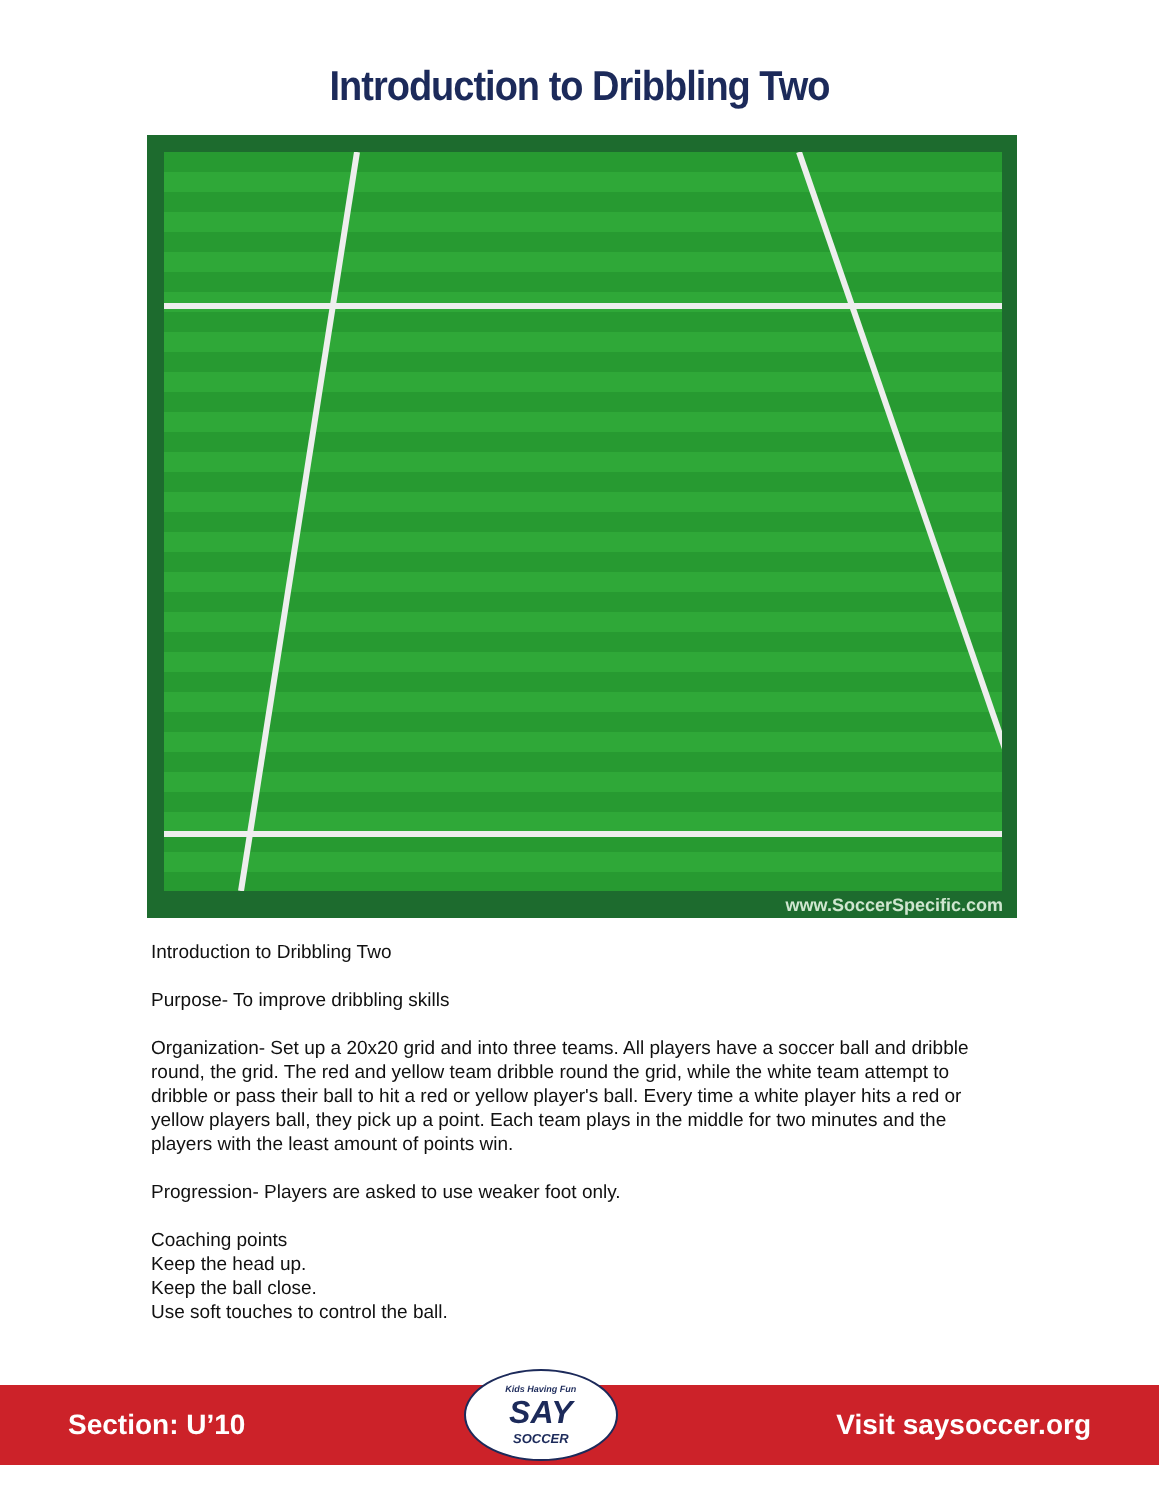Introduction to Dribbling Two
www.SoccerSpecific.com
Introduction to Dribbling Two
Purpose- To improve dribbling skills
Organization- Set up a 20x20 grid and into three teams. All players have a soccer ball and dribble round, the grid. The red and yellow team dribble round the grid, while the white team attempt to dribble or pass their ball to hit a red or yellow player's ball. Every time a white player hits a red or yellow players ball, they pick up a point. Each team plays in the middle for two minutes and the players with the least amount of points win.
Progression- Players are asked to use weaker foot only.
Coaching points
Keep the head up.
Keep the ball close.
Use soft touches to control the ball.
Section: U’10
Kids Having Fun
SAY
SOCCER
Visit saysoccer.org